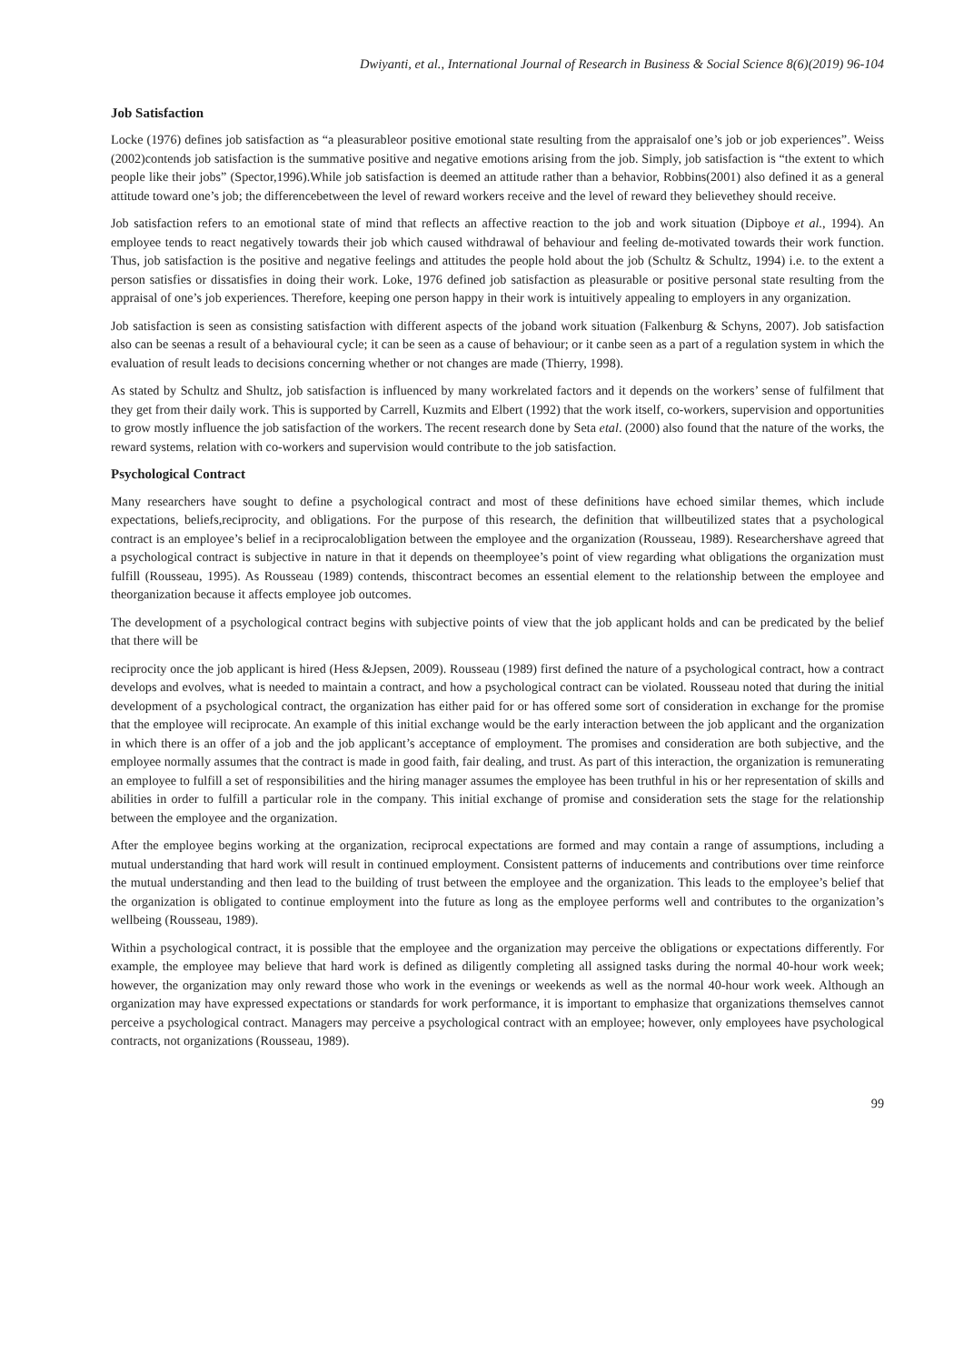Dwiyanti, et al., International Journal of Research in Business & Social Science 8(6)(2019) 96-104
Job Satisfaction
Locke (1976) defines job satisfaction as “a pleasurableor positive emotional state resulting from the appraisalof one’s job or job experiences”. Weiss (2002)contends job satisfaction is the summative positive and negative emotions arising from the job. Simply, job satisfaction is “the extent to which people like their jobs” (Spector,1996).While job satisfaction is deemed an attitude rather than a behavior, Robbins(2001) also defined it as a general attitude toward one’s job; the differencebetween the level of reward workers receive and the level of reward they believethey should receive.
Job satisfaction refers to an emotional state of mind that reflects an affective reaction to the job and work situation (Dipboye et al., 1994). An employee tends to react negatively towards their job which caused withdrawal of behaviour and feeling de-motivated towards their work function. Thus, job satisfaction is the positive and negative feelings and attitudes the people hold about the job (Schultz & Schultz, 1994) i.e. to the extent a person satisfies or dissatisfies in doing their work. Loke, 1976 defined job satisfaction as pleasurable or positive personal state resulting from the appraisal of one’s job experiences. Therefore, keeping one person happy in their work is intuitively appealing to employers in any organization.
Job satisfaction is seen as consisting satisfaction with different aspects of the joband work situation (Falkenburg & Schyns, 2007). Job satisfaction also can be seenas a result of a behavioural cycle; it can be seen as a cause of behaviour; or it canbe seen as a part of a regulation system in which the evaluation of result leads to decisions concerning whether or not changes are made (Thierry, 1998).
As stated by Schultz and Shultz, job satisfaction is influenced by many workrelated factors and it depends on the workers’ sense of fulfilment that they get from their daily work. This is supported by Carrell, Kuzmits and Elbert (1992) that the work itself, co-workers, supervision and opportunities to grow mostly influence the job satisfaction of the workers. The recent research done by Seta etal. (2000) also found that the nature of the works, the reward systems, relation with co-workers and supervision would contribute to the job satisfaction.
Psychological Contract
Many researchers have sought to define a psychological contract and most of these definitions have echoed similar themes, which include expectations, beliefs,reciprocity, and obligations. For the purpose of this research, the definition that willbeutilized states that a psychological contract is an employee’s belief in a reciprocalobligation between the employee and the organization (Rousseau, 1989). Researchershave agreed that a psychological contract is subjective in nature in that it depends on theemployee’s point of view regarding what obligations the organization must fulfill (Rousseau, 1995). As Rousseau (1989) contends, thiscontract becomes an essential element to the relationship between the employee and theorganization because it affects employee job outcomes.
The development of a psychological contract begins with subjective points of view that the job applicant holds and can be predicated by the belief that there will be
reciprocity once the job applicant is hired (Hess &Jepsen, 2009). Rousseau (1989) first defined the nature of a psychological contract, how a contract develops and evolves, what is needed to maintain a contract, and how a psychological contract can be violated. Rousseau noted that during the initial development of a psychological contract, the organization has either paid for or has offered some sort of consideration in exchange for the promise that the employee will reciprocate. An example of this initial exchange would be the early interaction between the job applicant and the organization in which there is an offer of a job and the job applicant’s acceptance of employment. The promises and consideration are both subjective, and the employee normally assumes that the contract is made in good faith, fair dealing, and trust. As part of this interaction, the organization is remunerating an employee to fulfill a set of responsibilities and the hiring manager assumes the employee has been truthful in his or her representation of skills and abilities in order to fulfill a particular role in the company. This initial exchange of promise and consideration sets the stage for the relationship between the employee and the organization.
After the employee begins working at the organization, reciprocal expectations are formed and may contain a range of assumptions, including a mutual understanding that hard work will result in continued employment. Consistent patterns of inducements and contributions over time reinforce the mutual understanding and then lead to the building of trust between the employee and the organization. This leads to the employee’s belief that the organization is obligated to continue employment into the future as long as the employee performs well and contributes to the organization’s wellbeing (Rousseau, 1989).
Within a psychological contract, it is possible that the employee and the organization may perceive the obligations or expectations differently. For example, the employee may believe that hard work is defined as diligently completing all assigned tasks during the normal 40-hour work week; however, the organization may only reward those who work in the evenings or weekends as well as the normal 40-hour work week. Although an organization may have expressed expectations or standards for work performance, it is important to emphasize that organizations themselves cannot perceive a psychological contract. Managers may perceive a psychological contract with an employee; however, only employees have psychological contracts, not organizations (Rousseau, 1989).
99